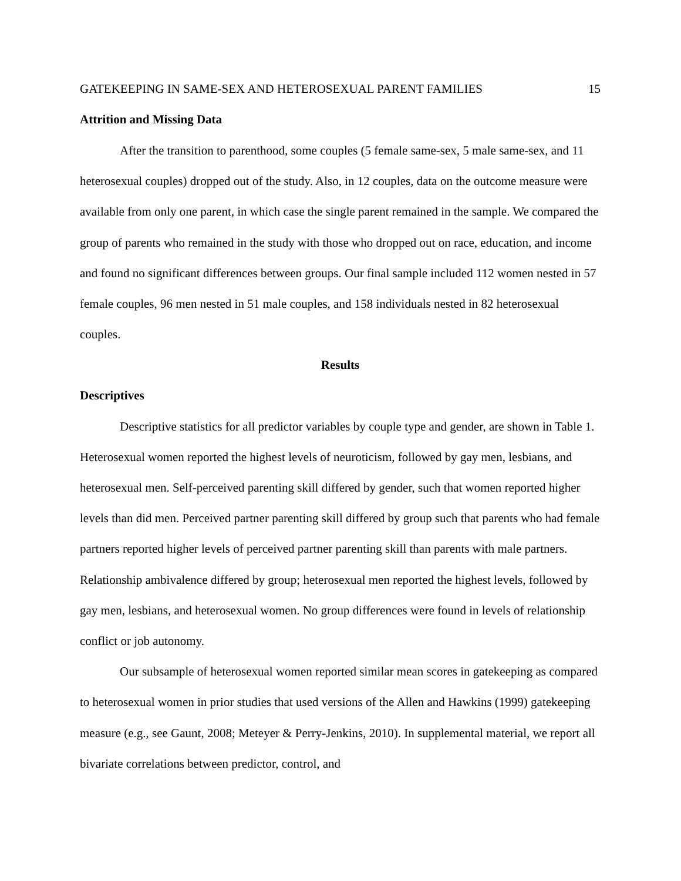GATEKEEPING IN SAME-SEX AND HETEROSEXUAL PARENT FAMILIES 15
Attrition and Missing Data
After the transition to parenthood, some couples (5 female same-sex, 5 male same-sex, and 11 heterosexual couples) dropped out of the study. Also, in 12 couples, data on the outcome measure were available from only one parent, in which case the single parent remained in the sample. We compared the group of parents who remained in the study with those who dropped out on race, education, and income and found no significant differences between groups. Our final sample included 112 women nested in 57 female couples, 96 men nested in 51 male couples, and 158 individuals nested in 82 heterosexual couples.
Results
Descriptives
Descriptive statistics for all predictor variables by couple type and gender, are shown in Table 1. Heterosexual women reported the highest levels of neuroticism, followed by gay men, lesbians, and heterosexual men. Self-perceived parenting skill differed by gender, such that women reported higher levels than did men. Perceived partner parenting skill differed by group such that parents who had female partners reported higher levels of perceived partner parenting skill than parents with male partners. Relationship ambivalence differed by group; heterosexual men reported the highest levels, followed by gay men, lesbians, and heterosexual women. No group differences were found in levels of relationship conflict or job autonomy.
Our subsample of heterosexual women reported similar mean scores in gatekeeping as compared to heterosexual women in prior studies that used versions of the Allen and Hawkins (1999) gatekeeping measure (e.g., see Gaunt, 2008; Meteyer & Perry-Jenkins, 2010). In supplemental material, we report all bivariate correlations between predictor, control, and